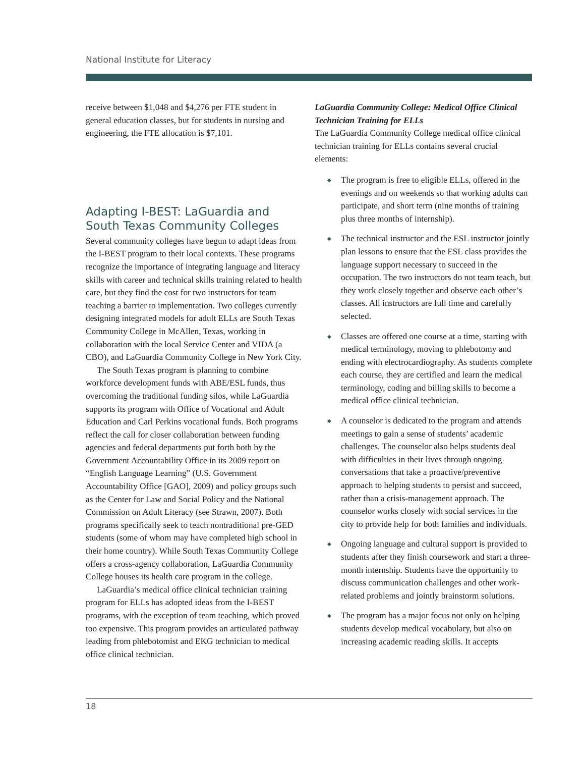National Institute for Literacy
receive between $1,048 and $4,276 per FTE student in general education classes, but for students in nursing and engineering, the FTE allocation is $7,101.
Adapting I-BEST: LaGuardia and South Texas Community Colleges
Several community colleges have begun to adapt ideas from the I-BEST program to their local contexts. These programs recognize the importance of integrating language and literacy skills with career and technical skills training related to health care, but they find the cost for two instructors for team teaching a barrier to implementation. Two colleges currently designing integrated models for adult ELLs are South Texas Community College in McAllen, Texas, working in collaboration with the local Service Center and VIDA (a CBO), and LaGuardia Community College in New York City.
The South Texas program is planning to combine workforce development funds with ABE/ESL funds, thus overcoming the traditional funding silos, while LaGuardia supports its program with Office of Vocational and Adult Education and Carl Perkins vocational funds. Both programs reflect the call for closer collaboration between funding agencies and federal departments put forth both by the Government Accountability Office in its 2009 report on “English Language Learning” (U.S. Government Accountability Office [GAO], 2009) and policy groups such as the Center for Law and Social Policy and the National Commission on Adult Literacy (see Strawn, 2007). Both programs specifically seek to teach nontraditional pre-GED students (some of whom may have completed high school in their home country). While South Texas Community College offers a cross-agency collaboration, LaGuardia Community College houses its health care program in the college.
LaGuardia’s medical office clinical technician training program for ELLs has adopted ideas from the I-BEST programs, with the exception of team teaching, which proved too expensive. This program provides an articulated pathway leading from phlebotomist and EKG technician to medical office clinical technician.
LaGuardia Community College: Medical Office Clinical Technician Training for ELLs
The LaGuardia Community College medical office clinical technician training for ELLs contains several crucial elements:
◆ The program is free to eligible ELLs, offered in the evenings and on weekends so that working adults can participate, and short term (nine months of training plus three months of internship).
◆ The technical instructor and the ESL instructor jointly plan lessons to ensure that the ESL class provides the language support necessary to succeed in the occupation. The two instructors do not team teach, but they work closely together and observe each other’s classes. All instructors are full time and carefully selected.
◆ Classes are offered one course at a time, starting with medical terminology, moving to phlebotomy and ending with electrocardiography. As students complete each course, they are certified and learn the medical terminology, coding and billing skills to become a medical office clinical technician.
◆ A counselor is dedicated to the program and attends meetings to gain a sense of students’ academic challenges. The counselor also helps students deal with difficulties in their lives through ongoing conversations that take a proactive/preventive approach to helping students to persist and succeed, rather than a crisis-management approach. The counselor works closely with social services in the city to provide help for both families and individuals.
◆ Ongoing language and cultural support is provided to students after they finish coursework and start a three-month internship. Students have the opportunity to discuss communication challenges and other work-related problems and jointly brainstorm solutions.
◆ The program has a major focus not only on helping students develop medical vocabulary, but also on increasing academic reading skills. It accepts
18